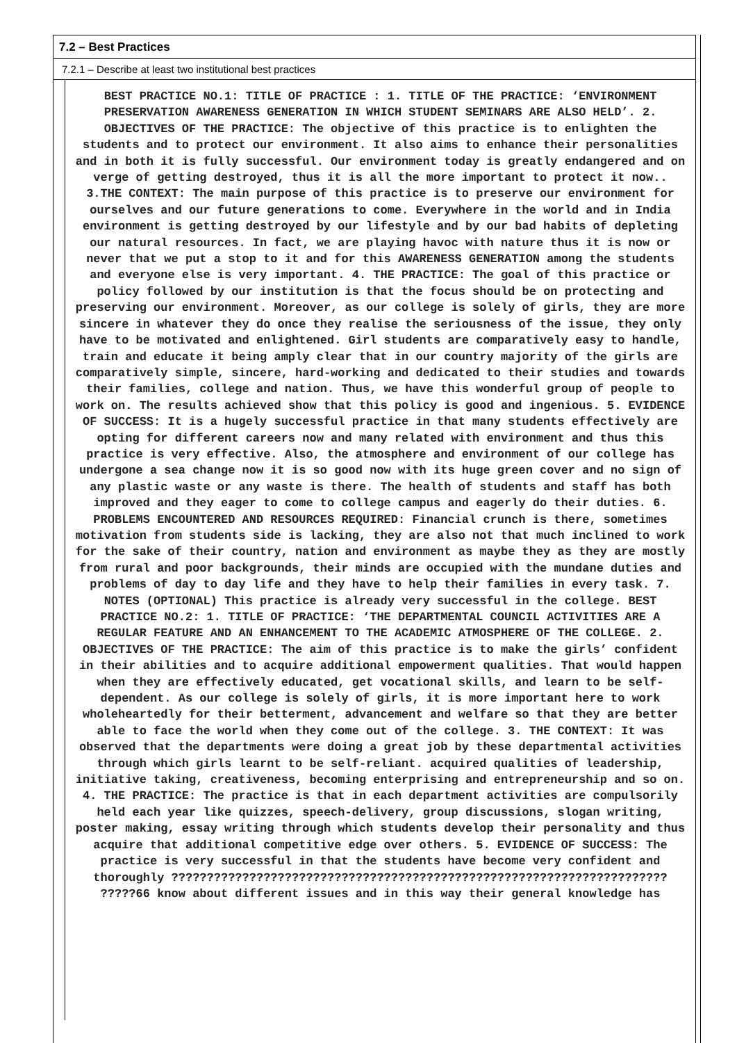7.2 – Best Practices
7.2.1 – Describe at least two institutional best practices
BEST PRACTICE NO.1: TITLE OF PRACTICE : 1. TITLE OF THE PRACTICE: ‘ENVIRONMENT PRESERVATION AWARENESS GENERATION IN WHICH STUDENT SEMINARS ARE ALSO HELD’. 2. OBJECTIVES OF THE PRACTICE: The objective of this practice is to enlighten the students and to protect our environment. It also aims to enhance their personalities and in both it is fully successful. Our environment today is greatly endangered and on verge of getting destroyed, thus it is all the more important to protect it now.. 3.THE CONTEXT: The main purpose of this practice is to preserve our environment for ourselves and our future generations to come. Everywhere in the world and in India environment is getting destroyed by our lifestyle and by our bad habits of depleting our natural resources. In fact, we are playing havoc with nature thus it is now or never that we put a stop to it and for this AWARENESS GENERATION among the students and everyone else is very important. 4. THE PRACTICE: The goal of this practice or policy followed by our institution is that the focus should be on protecting and preserving our environment. Moreover, as our college is solely of girls, they are more sincere in whatever they do once they realise the seriousness of the issue, they only have to be motivated and enlightened. Girl students are comparatively easy to handle, train and educate it being amply clear that in our country majority of the girls are comparatively simple, sincere, hard-working and dedicated to their studies and towards their families, college and nation. Thus, we have this wonderful group of people to work on. The results achieved show that this policy is good and ingenious. 5. EVIDENCE OF SUCCESS: It is a hugely successful practice in that many students effectively are opting for different careers now and many related with environment and thus this practice is very effective. Also, the atmosphere and environment of our college has undergone a sea change now it is so good now with its huge green cover and no sign of any plastic waste or any waste is there. The health of students and staff has both improved and they eager to come to college campus and eagerly do their duties. 6. PROBLEMS ENCOUNTERED AND RESOURCES REQUIRED: Financial crunch is there, sometimes motivation from students side is lacking, they are also not that much inclined to work for the sake of their country, nation and environment as maybe they as they are mostly from rural and poor backgrounds, their minds are occupied with the mundane duties and problems of day to day life and they have to help their families in every task. 7. NOTES (OPTIONAL) This practice is already very successful in the college. BEST PRACTICE NO.2: 1. TITLE OF PRACTICE: ‘THE DEPARTMENTAL COUNCIL ACTIVITIES ARE A REGULAR FEATURE AND AN ENHANCEMENT TO THE ACADEMIC ATMOSPHERE OF THE COLLEGE. 2. OBJECTIVES OF THE PRACTICE: The aim of this practice is to make the girls’ confident in their abilities and to acquire additional empowerment qualities. That would happen when they are effectively educated, get vocational skills, and learn to be self-dependent. As our college is solely of girls, it is more important here to work wholeheartedly for their betterment, advancement and welfare so that they are better able to face the world when they come out of the college. 3. THE CONTEXT: It was observed that the departments were doing a great job by these departmental activities through which girls learnt to be self-reliant. acquired qualities of leadership, initiative taking, creativeness, becoming enterprising and entrepreneurship and so on. 4. THE PRACTICE: The practice is that in each department activities are compulsorily held each year like quizzes, speech-delivery, group discussions, slogan writing, poster making, essay writing through which students develop their personality and thus acquire that additional competitive edge over others. 5. EVIDENCE OF SUCCESS: The practice is very successful in that the students have become very confident and thoroughly ?????????????????????????????????????????????????????????????????????? ?????66 know about different issues and in this way their general knowledge has